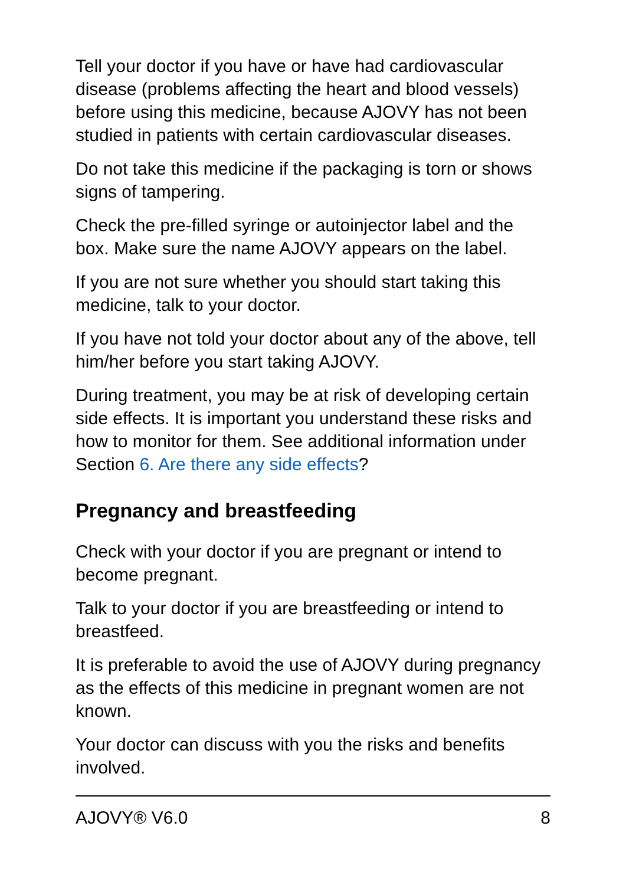Tell your doctor if you have or have had cardiovascular disease (problems affecting the heart and blood vessels) before using this medicine, because AJOVY has not been studied in patients with certain cardiovascular diseases.
Do not take this medicine if the packaging is torn or shows signs of tampering.
Check the pre-filled syringe or autoinjector label and the box. Make sure the name AJOVY appears on the label.
If you are not sure whether you should start taking this medicine, talk to your doctor.
If you have not told your doctor about any of the above, tell him/her before you start taking AJOVY.
During treatment, you may be at risk of developing certain side effects. It is important you understand these risks and how to monitor for them. See additional information under Section 6. Are there any side effects?
Pregnancy and breastfeeding
Check with your doctor if you are pregnant or intend to become pregnant.
Talk to your doctor if you are breastfeeding or intend to breastfeed.
It is preferable to avoid the use of AJOVY during pregnancy as the effects of this medicine in pregnant women are not known.
Your doctor can discuss with you the risks and benefits involved.
AJOVY® V6.0 8